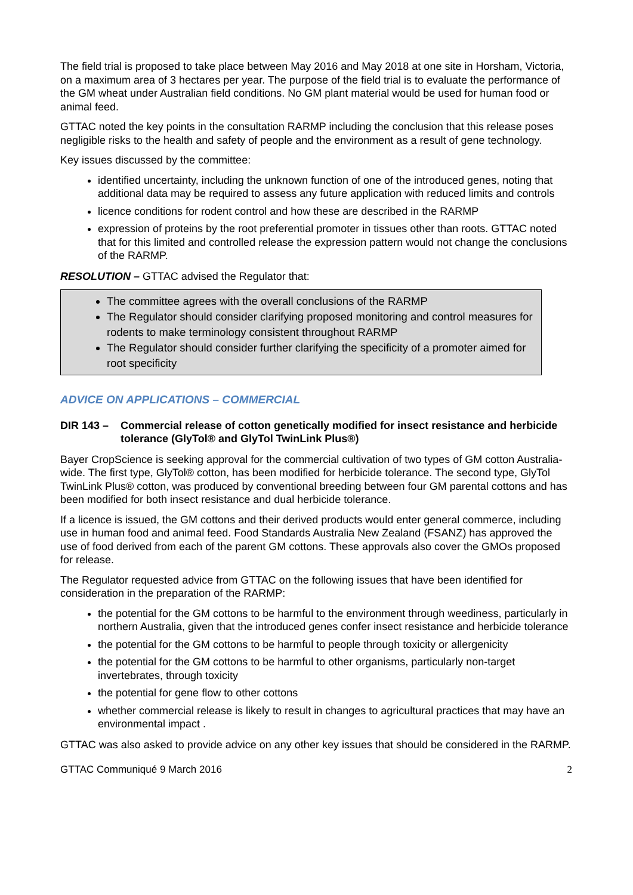The field trial is proposed to take place between May 2016 and May 2018 at one site in Horsham, Victoria, on a maximum area of 3 hectares per year. The purpose of the field trial is to evaluate the performance of the GM wheat under Australian field conditions. No GM plant material would be used for human food or animal feed.
GTTAC noted the key points in the consultation RARMP including the conclusion that this release poses negligible risks to the health and safety of people and the environment as a result of gene technology.
Key issues discussed by the committee:
identified uncertainty, including the unknown function of one of the introduced genes, noting that additional data may be required to assess any future application with reduced limits and controls
licence conditions for rodent control and how these are described in the RARMP
expression of proteins by the root preferential promoter in tissues other than roots. GTTAC noted that for this limited and controlled release the expression pattern would not change the conclusions of the RARMP.
RESOLUTION – GTTAC advised the Regulator that:
The committee agrees with the overall conclusions of the RARMP
The Regulator should consider clarifying proposed monitoring and control measures for rodents to make terminology consistent throughout RARMP
The Regulator should consider further clarifying the specificity of a promoter aimed for root specificity
ADVICE ON APPLICATIONS – COMMERCIAL
DIR 143 – Commercial release of cotton genetically modified for insect resistance and herbicide tolerance (GlyTol® and GlyTol TwinLink Plus®)
Bayer CropScience is seeking approval for the commercial cultivation of two types of GM cotton Australia-wide. The first type, GlyTol® cotton, has been modified for herbicide tolerance. The second type, GlyTol TwinLink Plus® cotton, was produced by conventional breeding between four GM parental cottons and has been modified for both insect resistance and dual herbicide tolerance.
If a licence is issued, the GM cottons and their derived products would enter general commerce, including use in human food and animal feed. Food Standards Australia New Zealand (FSANZ) has approved the use of food derived from each of the parent GM cottons. These approvals also cover the GMOs proposed for release.
The Regulator requested advice from GTTAC on the following issues that have been identified for consideration in the preparation of the RARMP:
the potential for the GM cottons to be harmful to the environment through weediness, particularly in northern Australia, given that the introduced genes confer insect resistance and herbicide tolerance
the potential for the GM cottons to be harmful to people through toxicity or allergenicity
the potential for the GM cottons to be harmful to other organisms, particularly non-target invertebrates, through toxicity
the potential for gene flow to other cottons
whether commercial release is likely to result in changes to agricultural practices that may have an environmental impact .
GTTAC was also asked to provide advice on any other key issues that should be considered in the RARMP.
GTTAC Communiqué 9 March 2016 2